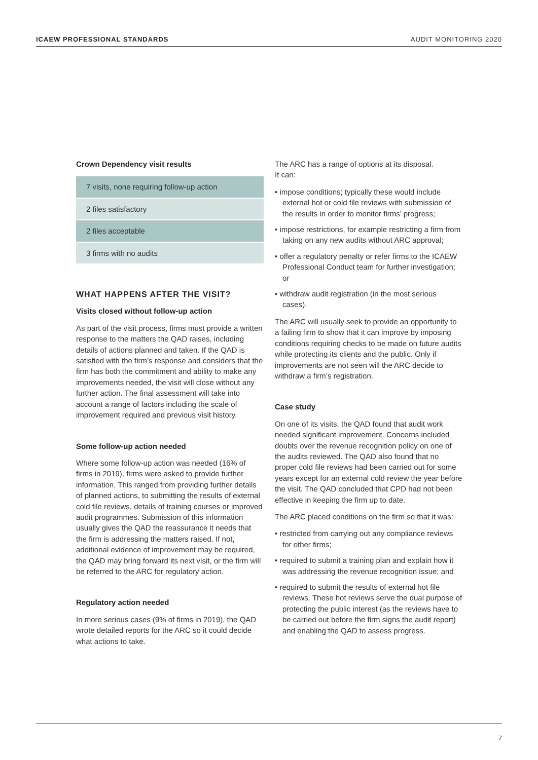ICAEW PROFESSIONAL STANDARDS AUDIT MONITORING 2020
Crown Dependency visit results
| 7 visits, none requiring follow-up action |
| 2 files satisfactory |
| 2 files acceptable |
| 3 firms with no audits |
WHAT HAPPENS AFTER THE VISIT?
Visits closed without follow-up action
As part of the visit process, firms must provide a written response to the matters the QAD raises, including details of actions planned and taken. If the QAD is satisfied with the firm’s response and considers that the firm has both the commitment and ability to make any improvements needed, the visit will close without any further action. The final assessment will take into account a range of factors including the scale of improvement required and previous visit history.
Some follow-up action needed
Where some follow-up action was needed (16% of firms in 2019), firms were asked to provide further information. This ranged from providing further details of planned actions, to submitting the results of external cold file reviews, details of training courses or improved audit programmes. Submission of this information usually gives the QAD the reassurance it needs that the firm is addressing the matters raised. If not, additional evidence of improvement may be required, the QAD may bring forward its next visit, or the firm will be referred to the ARC for regulatory action.
Regulatory action needed
In more serious cases (9% of firms in 2019), the QAD wrote detailed reports for the ARC so it could decide what actions to take.
The ARC has a range of options at its disposal.
It can:
• impose conditions; typically these would include external hot or cold file reviews with submission of the results in order to monitor firms’ progress;
• impose restrictions, for example restricting a firm from taking on any new audits without ARC approval;
• offer a regulatory penalty or refer firms to the ICAEW Professional Conduct team for further investigation; or
• withdraw audit registration (in the most serious cases).
The ARC will usually seek to provide an opportunity to a failing firm to show that it can improve by imposing conditions requiring checks to be made on future audits while protecting its clients and the public. Only if improvements are not seen will the ARC decide to withdraw a firm’s registration.
Case study
On one of its visits, the QAD found that audit work needed significant improvement. Concerns included doubts over the revenue recognition policy on one of the audits reviewed. The QAD also found that no proper cold file reviews had been carried out for some years except for an external cold review the year before the visit. The QAD concluded that CPD had not been effective in keeping the firm up to date.
The ARC placed conditions on the firm so that it was:
• restricted from carrying out any compliance reviews for other firms;
• required to submit a training plan and explain how it was addressing the revenue recognition issue; and
• required to submit the results of external hot file reviews. These hot reviews serve the dual purpose of protecting the public interest (as the reviews have to be carried out before the firm signs the audit report) and enabling the QAD to assess progress.
7